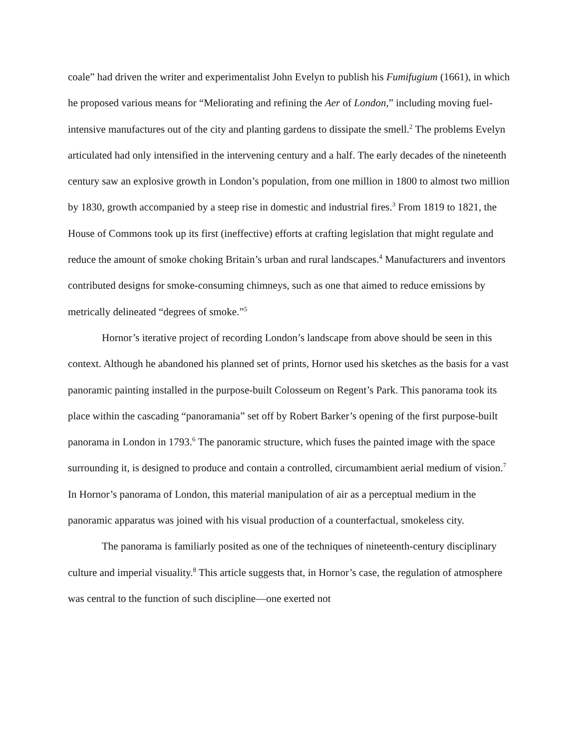coale” had driven the writer and experimentalist John Evelyn to publish his Fumifugium (1661), in which he proposed various means for “Meliorating and refining the Aer of London,” including moving fuel-intensive manufactures out of the city and planting gardens to dissipate the smell.<sup>2</sup> The problems Evelyn articulated had only intensified in the intervening century and a half. The early decades of the nineteenth century saw an explosive growth in London’s population, from one million in 1800 to almost two million by 1830, growth accompanied by a steep rise in domestic and industrial fires.<sup>3</sup> From 1819 to 1821, the House of Commons took up its first (ineffective) efforts at crafting legislation that might regulate and reduce the amount of smoke choking Britain’s urban and rural landscapes.<sup>4</sup> Manufacturers and inventors contributed designs for smoke-consuming chimneys, such as one that aimed to reduce emissions by metrically delineated “degrees of smoke.”<sup>5</sup>
Hornor’s iterative project of recording London’s landscape from above should be seen in this context. Although he abandoned his planned set of prints, Hornor used his sketches as the basis for a vast panoramic painting installed in the purpose-built Colosseum on Regent’s Park. This panorama took its place within the cascading “panoramania” set off by Robert Barker’s opening of the first purpose-built panorama in London in 1793.<sup>6</sup> The panoramic structure, which fuses the painted image with the space surrounding it, is designed to produce and contain a controlled, circumambient aerial medium of vision.<sup>7</sup> In Hornor’s panorama of London, this material manipulation of air as a perceptual medium in the panoramic apparatus was joined with his visual production of a counterfactual, smokeless city.
The panorama is familiarly posited as one of the techniques of nineteenth-century disciplinary culture and imperial visuality.<sup>8</sup> This article suggests that, in Hornor’s case, the regulation of atmosphere was central to the function of such discipline—one exerted not